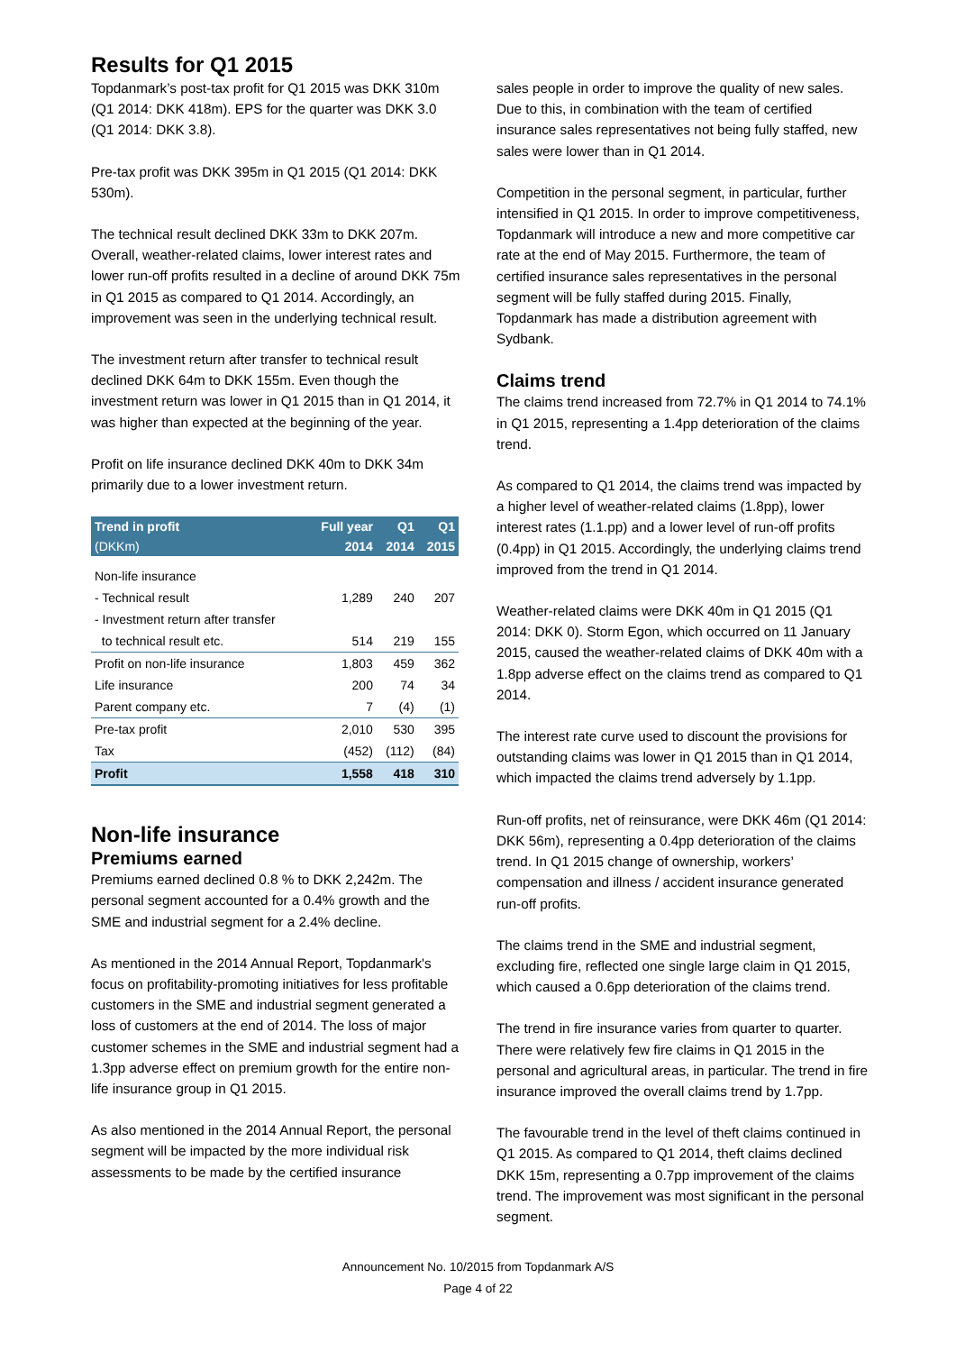Results for Q1 2015
Topdanmark’s post-tax profit for Q1 2015 was DKK 310m (Q1 2014: DKK 418m). EPS for the quarter was DKK 3.0 (Q1 2014: DKK 3.8).
Pre-tax profit was DKK 395m in Q1 2015 (Q1 2014: DKK 530m).
The technical result declined DKK 33m to DKK 207m. Overall, weather-related claims, lower interest rates and lower run-off profits resulted in a decline of around DKK 75m in Q1 2015 as compared to Q1 2014. Accordingly, an improvement was seen in the underlying technical result.
The investment return after transfer to technical result declined DKK 64m to DKK 155m. Even though the investment return was lower in Q1 2015 than in Q1 2014, it was higher than expected at the beginning of the year.
Profit on life insurance declined DKK 40m to DKK 34m primarily due to a lower investment return.
| Trend in profit | Full year | Q1 | Q1 |
| --- | --- | --- | --- |
| (DKKm) | 2014 | 2014 | 2015 |
| Non-life insurance | | | |
| - Technical result | 1,289 | 240 | 207 |
| - Investment return after transfer | | | |
| to technical result etc. | 514 | 219 | 155 |
| Profit on non-life insurance | 1,803 | 459 | 362 |
| Life insurance | 200 | 74 | 34 |
| Parent company etc. | 7 | (4) | (1) |
| Pre-tax profit | 2,010 | 530 | 395 |
| Tax | (452) | (112) | (84) |
| Profit | 1,558 | 418 | 310 |
Non-life insurance
Premiums earned
Premiums earned declined 0.8 % to DKK 2,242m. The personal segment accounted for a 0.4% growth and the SME and industrial segment for a 2.4% decline.
As mentioned in the 2014 Annual Report, Topdanmark's focus on profitability-promoting initiatives for less profitable customers in the SME and industrial segment generated a loss of customers at the end of 2014. The loss of major customer schemes in the SME and industrial segment had a 1.3pp adverse effect on premium growth for the entire non-life insurance group in Q1 2015.
As also mentioned in the 2014 Annual Report, the personal segment will be impacted by the more individual risk assessments to be made by the certified insurance
sales people in order to improve the quality of new sales. Due to this, in combination with the team of certified insurance sales representatives not being fully staffed, new sales were lower than in Q1 2014.
Competition in the personal segment, in particular, further intensified in Q1 2015. In order to improve competitiveness, Topdanmark will introduce a new and more competitive car rate at the end of May 2015. Furthermore, the team of certified insurance sales representatives in the personal segment will be fully staffed during 2015. Finally, Topdanmark has made a distribution agreement with Sydbank.
Claims trend
The claims trend increased from 72.7% in Q1 2014 to 74.1% in Q1 2015, representing a 1.4pp deterioration of the claims trend.
As compared to Q1 2014, the claims trend was impacted by a higher level of weather-related claims (1.8pp), lower interest rates (1.1.pp) and a lower level of run-off profits (0.4pp) in Q1 2015. Accordingly, the underlying claims trend improved from the trend in Q1 2014.
Weather-related claims were DKK 40m in Q1 2015 (Q1 2014: DKK 0). Storm Egon, which occurred on 11 January 2015, caused the weather-related claims of DKK 40m with a 1.8pp adverse effect on the claims trend as compared to Q1 2014.
The interest rate curve used to discount the provisions for outstanding claims was lower in Q1 2015 than in Q1 2014, which impacted the claims trend adversely by 1.1pp.
Run-off profits, net of reinsurance, were DKK 46m (Q1 2014: DKK 56m), representing a 0.4pp deterioration of the claims trend. In Q1 2015 change of ownership, workers’ compensation and illness / accident insurance generated run-off profits.
The claims trend in the SME and industrial segment, excluding fire, reflected one single large claim in Q1 2015, which caused a 0.6pp deterioration of the claims trend.
The trend in fire insurance varies from quarter to quarter. There were relatively few fire claims in Q1 2015 in the personal and agricultural areas, in particular. The trend in fire insurance improved the overall claims trend by 1.7pp.
The favourable trend in the level of theft claims continued in Q1 2015. As compared to Q1 2014, theft claims declined DKK 15m, representing a 0.7pp improvement of the claims trend. The improvement was most significant in the personal segment.
Announcement No. 10/2015 from Topdanmark A/S
Page 4 of 22